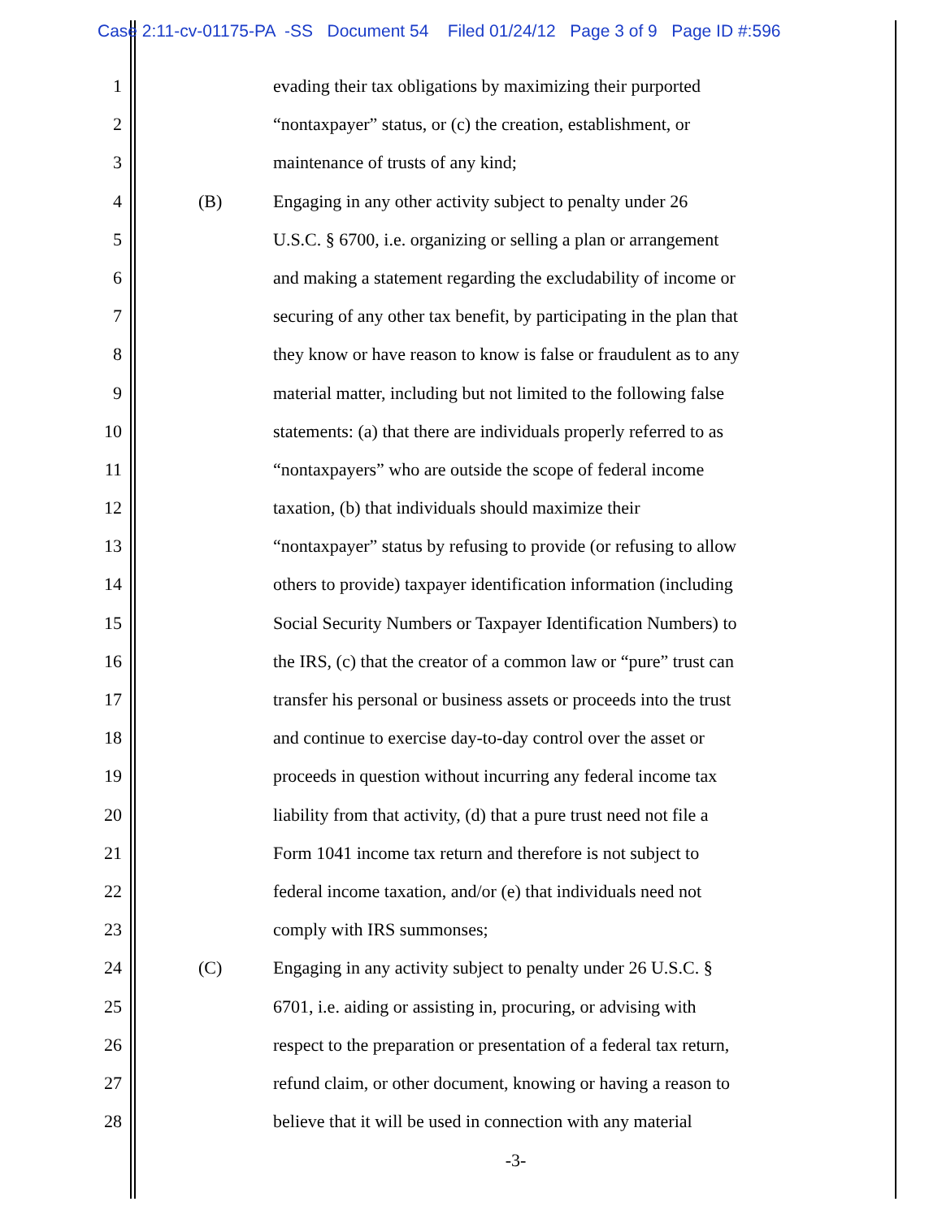Case 2:11-cv-01175-PA -SS Document 54 Filed 01/24/12 Page 3 of 9 Page ID #:596
1 evading their tax obligations by maximizing their purported
2 “nontaxpayer” status, or (c) the creation, establishment, or
3 maintenance of trusts of any kind;
4 (B) Engaging in any other activity subject to penalty under 26
5 U.S.C. § 6700, i.e. organizing or selling a plan or arrangement
6 and making a statement regarding the excludability of income or
7 securing of any other tax benefit, by participating in the plan that
8 they know or have reason to know is false or fraudulent as to any
9 material matter, including but not limited to the following false
10 statements: (a) that there are individuals properly referred to as
11 “nontaxpayers” who are outside the scope of federal income
12 taxation, (b) that individuals should maximize their
13 “nontaxpayer” status by refusing to provide (or refusing to allow
14 others to provide) taxpayer identification information (including
15 Social Security Numbers or Taxpayer Identification Numbers) to
16 the IRS, (c) that the creator of a common law or “pure” trust can
17 transfer his personal or business assets or proceeds into the trust
18 and continue to exercise day-to-day control over the asset or
19 proceeds in question without incurring any federal income tax
20 liability from that activity, (d) that a pure trust need not file a
21 Form 1041 income tax return and therefore is not subject to
22 federal income taxation, and/or (e) that individuals need not
23 comply with IRS summonses;
24 (C) Engaging in any activity subject to penalty under 26 U.S.C. §
25 6701, i.e. aiding or assisting in, procuring, or advising with
26 respect to the preparation or presentation of a federal tax return,
27 refund claim, or other document, knowing or having a reason to
28 believe that it will be used in connection with any material
-3-